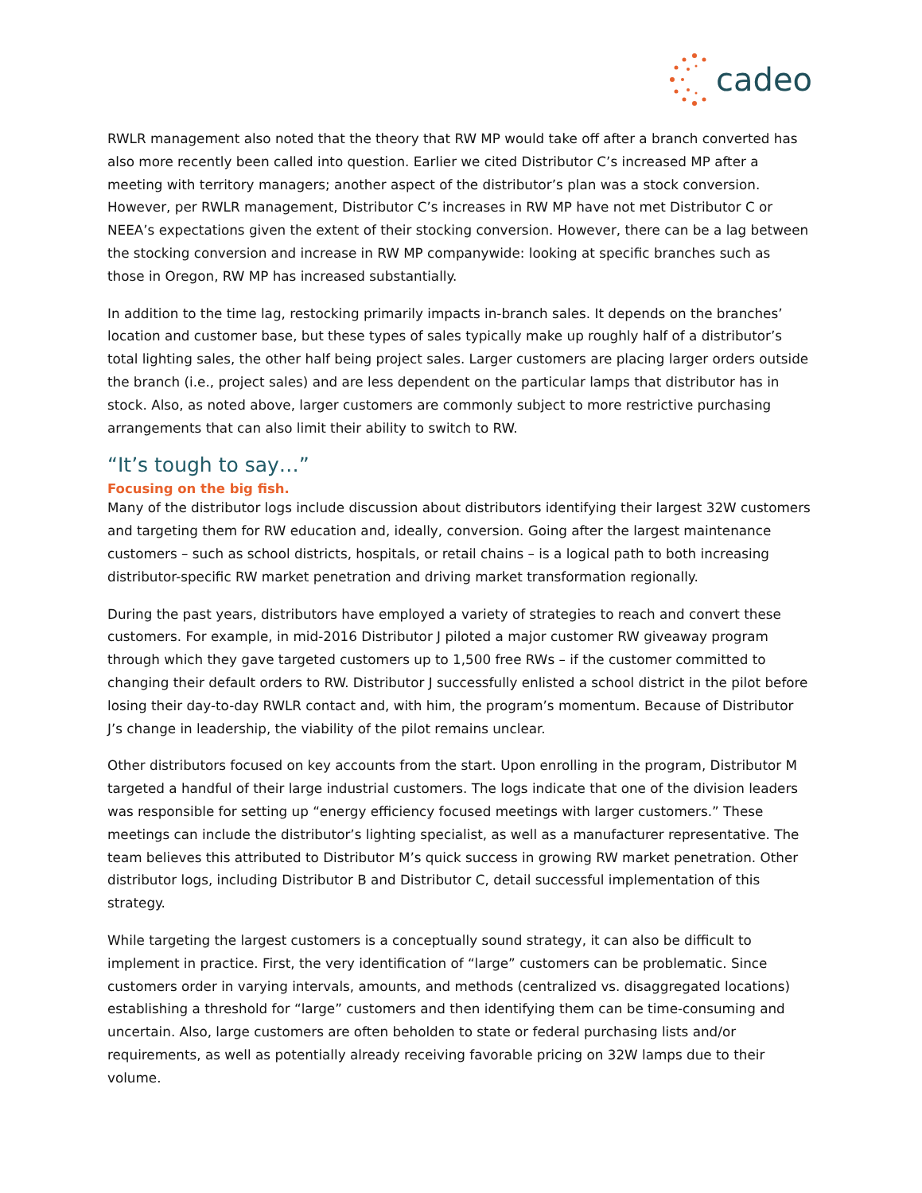cadeo
RWLR management also noted that the theory that RW MP would take off after a branch converted has also more recently been called into question. Earlier we cited Distributor C’s increased MP after a meeting with territory managers; another aspect of the distributor’s plan was a stock conversion. However, per RWLR management, Distributor C’s increases in RW MP have not met Distributor C or NEEA’s expectations given the extent of their stocking conversion. However, there can be a lag between the stocking conversion and increase in RW MP companywide: looking at specific branches such as those in Oregon, RW MP has increased substantially.
In addition to the time lag, restocking primarily impacts in-branch sales. It depends on the branches’ location and customer base, but these types of sales typically make up roughly half of a distributor’s total lighting sales, the other half being project sales. Larger customers are placing larger orders outside the branch (i.e., project sales) and are less dependent on the particular lamps that distributor has in stock. Also, as noted above, larger customers are commonly subject to more restrictive purchasing arrangements that can also limit their ability to switch to RW.
“It’s tough to say…”
Focusing on the big fish.
Many of the distributor logs include discussion about distributors identifying their largest 32W customers and targeting them for RW education and, ideally, conversion. Going after the largest maintenance customers – such as school districts, hospitals, or retail chains – is a logical path to both increasing distributor-specific RW market penetration and driving market transformation regionally.
During the past years, distributors have employed a variety of strategies to reach and convert these customers. For example, in mid-2016 Distributor J piloted a major customer RW giveaway program through which they gave targeted customers up to 1,500 free RWs – if the customer committed to changing their default orders to RW. Distributor J successfully enlisted a school district in the pilot before losing their day-to-day RWLR contact and, with him, the program’s momentum. Because of Distributor J’s change in leadership, the viability of the pilot remains unclear.
Other distributors focused on key accounts from the start. Upon enrolling in the program, Distributor M targeted a handful of their large industrial customers. The logs indicate that one of the division leaders was responsible for setting up “energy efficiency focused meetings with larger customers.” These meetings can include the distributor’s lighting specialist, as well as a manufacturer representative. The team believes this attributed to Distributor M’s quick success in growing RW market penetration. Other distributor logs, including Distributor B and Distributor C, detail successful implementation of this strategy.
While targeting the largest customers is a conceptually sound strategy, it can also be difficult to implement in practice. First, the very identification of “large” customers can be problematic. Since customers order in varying intervals, amounts, and methods (centralized vs. disaggregated locations) establishing a threshold for “large” customers and then identifying them can be time-consuming and uncertain. Also, large customers are often beholden to state or federal purchasing lists and/or requirements, as well as potentially already receiving favorable pricing on 32W lamps due to their volume.